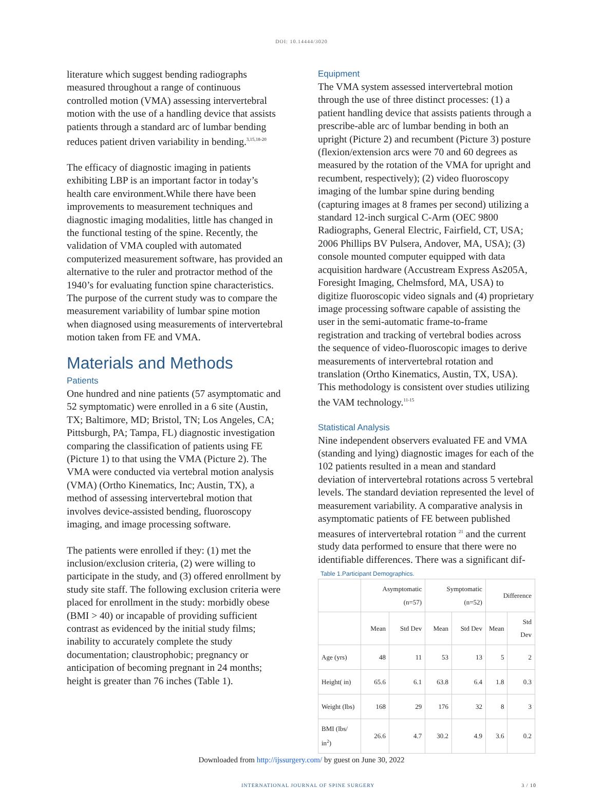DOI: 10.14444/3020
literature which suggest bending radiographs measured throughout a range of continuous controlled motion (VMA) assessing intervertebral motion with the use of a handling device that assists patients through a standard arc of lumbar bending reduces patient driven variability in bending.<sup>3,15,18-20</sup>
The efficacy of diagnostic imaging in patients exhibiting LBP is an important factor in today’s health care environment.While there have been improvements to measurement techniques and diagnostic imaging modalities, little has changed in the functional testing of the spine. Recently, the validation of VMA coupled with automated computerized measurement software, has provided an alternative to the ruler and protractor method of the 1940’s for evaluating function spine characteristics. The purpose of the current study was to compare the measurement variability of lumbar spine motion when diagnosed using measurements of intervertebral motion taken from FE and VMA.
Materials and Methods
Patients
One hundred and nine patients (57 asymptomatic and 52 symptomatic) were enrolled in a 6 site (Austin, TX; Baltimore, MD; Bristol, TN; Los Angeles, CA; Pittsburgh, PA; Tampa, FL) diagnostic investigation comparing the classification of patients using FE (Picture 1) to that using the VMA (Picture 2). The VMA were conducted via vertebral motion analysis (VMA) (Ortho Kinematics, Inc; Austin, TX), a method of assessing intervertebral motion that involves device-assisted bending, fluoroscopy imaging, and image processing software.
The patients were enrolled if they: (1) met the inclusion/exclusion criteria, (2) were willing to participate in the study, and (3) offered enrollment by study site staff. The following exclusion criteria were placed for enrollment in the study: morbidly obese (BMI > 40) or incapable of providing sufficient contrast as evidenced by the initial study films; inability to accurately complete the study documentation; claustrophobic; pregnancy or anticipation of becoming pregnant in 24 months; height is greater than 76 inches (Table 1).
Equipment
The VMA system assessed intervertebral motion through the use of three distinct processes: (1) a patient handling device that assists patients through a prescribe-able arc of lumbar bending in both an upright (Picture 2) and recumbent (Picture 3) posture (flexion/extension arcs were 70 and 60 degrees as measured by the rotation of the VMA for upright and recumbent, respectively); (2) video fluoroscopy imaging of the lumbar spine during bending (capturing images at 8 frames per second) utilizing a standard 12-inch surgical C-Arm (OEC 9800 Radiographs, General Electric, Fairfield, CT, USA; 2006 Phillips BV Pulsera, Andover, MA, USA); (3) console mounted computer equipped with data acquisition hardware (Accustream Express As205A, Foresight Imaging, Chelmsford, MA, USA) to digitize fluoroscopic video signals and (4) proprietary image processing software capable of assisting the user in the semi-automatic frame-to-frame registration and tracking of vertebral bodies across the sequence of video-fluoroscopic images to derive measurements of intervertebral rotation and translation (Ortho Kinematics, Austin, TX, USA). This methodology is consistent over studies utilizing the VAM technology.<sup>11-15</sup>
Statistical Analysis
Nine independent observers evaluated FE and VMA (standing and lying) diagnostic images for each of the 102 patients resulted in a mean and standard deviation of intervertebral rotations across 5 vertebral levels. The standard deviation represented the level of measurement variability. A comparative analysis in asymptomatic patients of FE between published measures of intervertebral rotation <sup>21</sup> and the current study data performed to ensure that there were no identifiable differences. There was a significant dif-
Table 1.Participant Demographics.
| | Asymptomatic (n=57) | | Symptomatic (n=52) | | Difference | |
| --- | --- | --- | --- | --- | --- | --- |
| | Mean | Std Dev | Mean | Std Dev | Mean | Std Dev |
| Age (yrs) | 48 | 11 | 53 | 13 | 5 | 2 |
| Height( in) | 65.6 | 6.1 | 63.8 | 6.4 | 1.8 | 0.3 |
| Weight (lbs) | 168 | 29 | 176 | 32 | 8 | 3 |
| BMI (lbs/ in<sup>2</sup>) | 26.6 | 4.7 | 30.2 | 4.9 | 3.6 | 0.2 |
Downloaded from http://ijssurgery.com/ by guest on June 30, 2022
INTERNATIONAL JOURNAL OF SPINE SURGERY 3 / 10